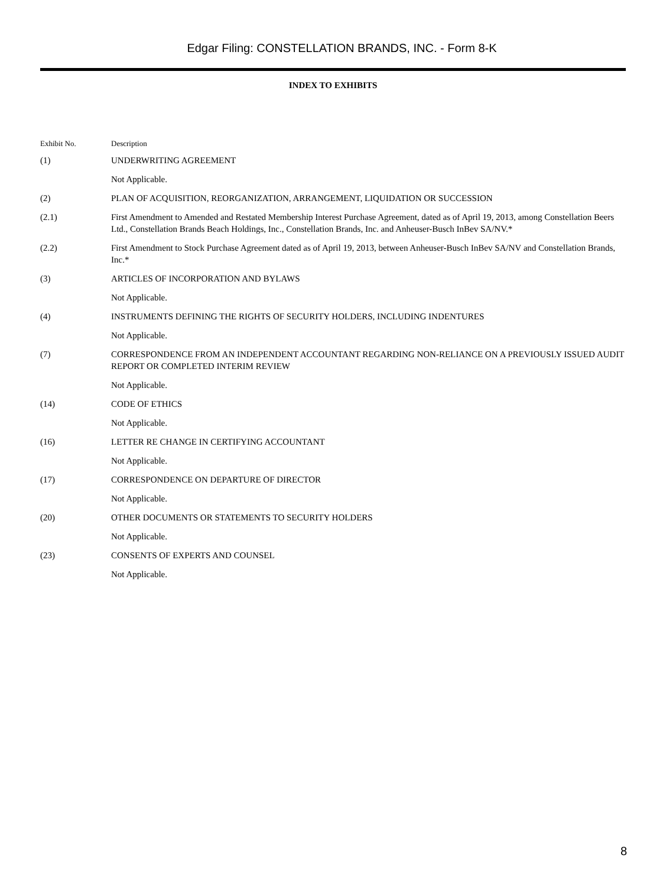Edgar Filing: CONSTELLATION BRANDS, INC. - Form 8-K
INDEX TO EXHIBITS
| Exhibit No. | Description |
| --- | --- |
| (1) | UNDERWRITING AGREEMENT |
| | Not Applicable. |
| (2) | PLAN OF ACQUISITION, REORGANIZATION, ARRANGEMENT, LIQUIDATION OR SUCCESSION |
| (2.1) | First Amendment to Amended and Restated Membership Interest Purchase Agreement, dated as of April 19, 2013, among Constellation Beers Ltd., Constellation Brands Beach Holdings, Inc., Constellation Brands, Inc. and Anheuser-Busch InBev SA/NV.* |
| (2.2) | First Amendment to Stock Purchase Agreement dated as of April 19, 2013, between Anheuser-Busch InBev SA/NV and Constellation Brands, Inc.* |
| (3) | ARTICLES OF INCORPORATION AND BYLAWS |
| | Not Applicable. |
| (4) | INSTRUMENTS DEFINING THE RIGHTS OF SECURITY HOLDERS, INCLUDING INDENTURES |
| | Not Applicable. |
| (7) | CORRESPONDENCE FROM AN INDEPENDENT ACCOUNTANT REGARDING NON-RELIANCE ON A PREVIOUSLY ISSUED AUDIT REPORT OR COMPLETED INTERIM REVIEW |
| | Not Applicable. |
| (14) | CODE OF ETHICS |
| | Not Applicable. |
| (16) | LETTER RE CHANGE IN CERTIFYING ACCOUNTANT |
| | Not Applicable. |
| (17) | CORRESPONDENCE ON DEPARTURE OF DIRECTOR |
| | Not Applicable. |
| (20) | OTHER DOCUMENTS OR STATEMENTS TO SECURITY HOLDERS |
| | Not Applicable. |
| (23) | CONSENTS OF EXPERTS AND COUNSEL |
| | Not Applicable. |
8